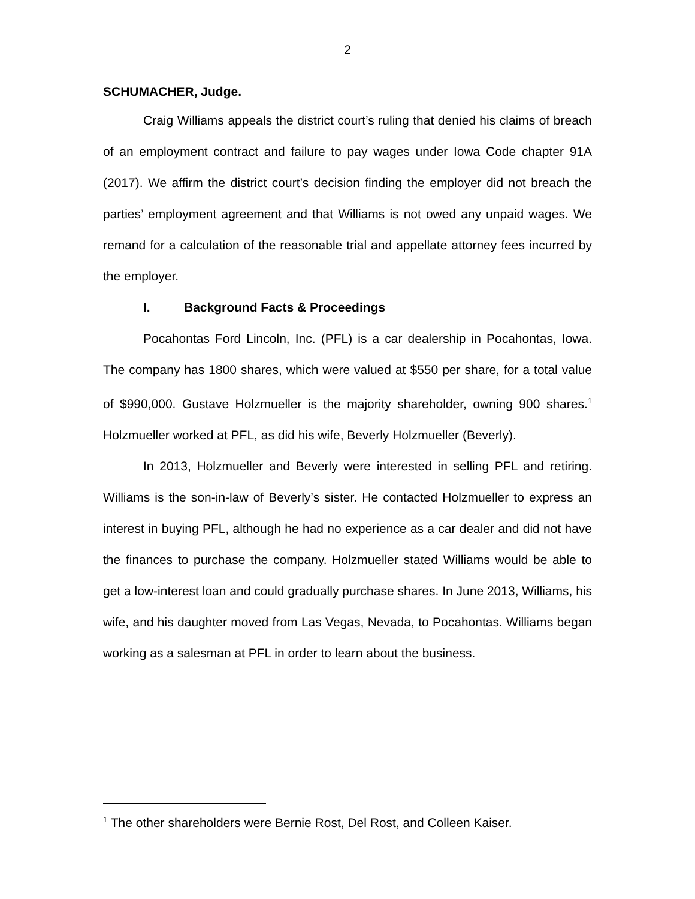2
SCHUMACHER, Judge.
Craig Williams appeals the district court’s ruling that denied his claims of breach of an employment contract and failure to pay wages under Iowa Code chapter 91A (2017). We affirm the district court’s decision finding the employer did not breach the parties’ employment agreement and that Williams is not owed any unpaid wages. We remand for a calculation of the reasonable trial and appellate attorney fees incurred by the employer.
I. Background Facts & Proceedings
Pocahontas Ford Lincoln, Inc. (PFL) is a car dealership in Pocahontas, Iowa. The company has 1800 shares, which were valued at $550 per share, for a total value of $990,000. Gustave Holzmueller is the majority shareholder, owning 900 shares.<sup>1</sup> Holzmueller worked at PFL, as did his wife, Beverly Holzmueller (Beverly).
In 2013, Holzmueller and Beverly were interested in selling PFL and retiring. Williams is the son-in-law of Beverly’s sister. He contacted Holzmueller to express an interest in buying PFL, although he had no experience as a car dealer and did not have the finances to purchase the company. Holzmueller stated Williams would be able to get a low-interest loan and could gradually purchase shares. In June 2013, Williams, his wife, and his daughter moved from Las Vegas, Nevada, to Pocahontas. Williams began working as a salesman at PFL in order to learn about the business.
<sup>1</sup> The other shareholders were Bernie Rost, Del Rost, and Colleen Kaiser.